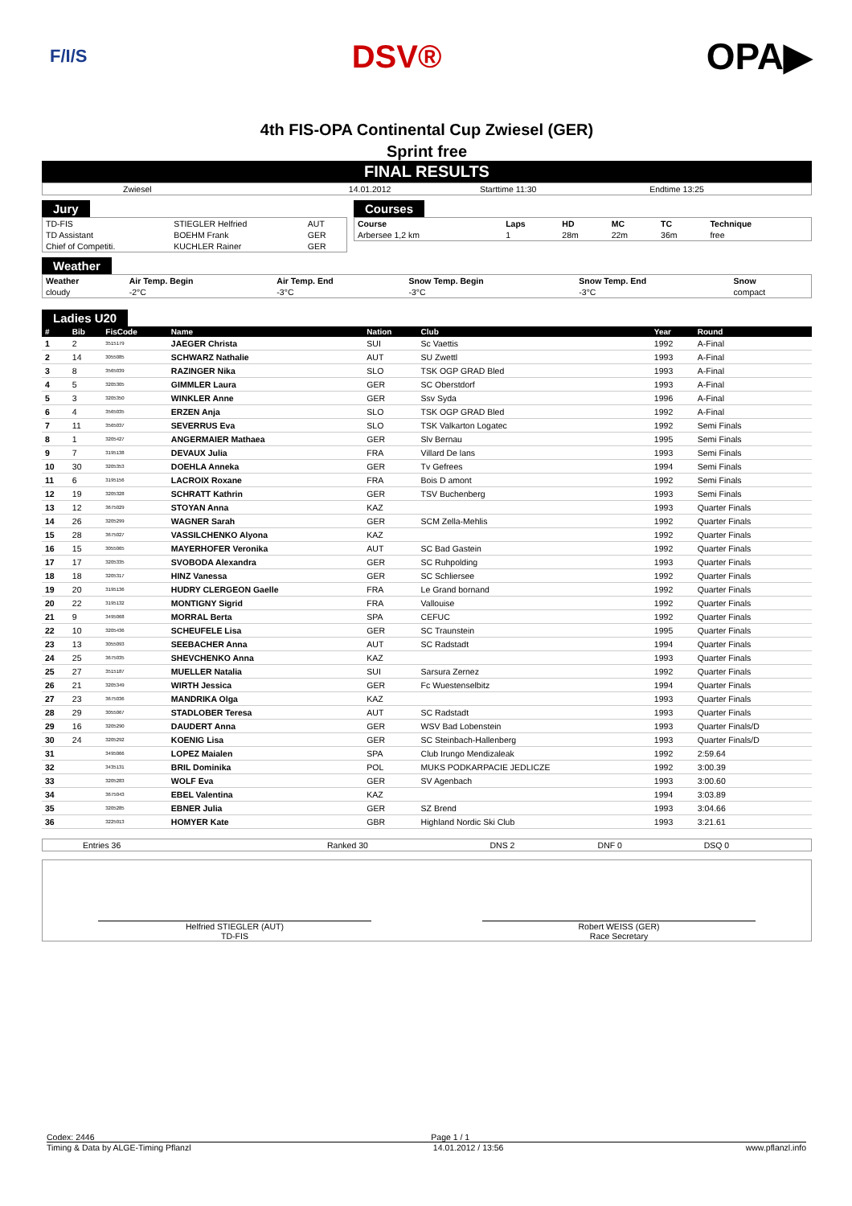F/I/S
DSV®
OPA▶
4th FIS-OPA Continental Cup Zwiesel (GER)
Sprint free
FINAL RESULTS
| Zwiesel | 14.01.2012 | Starttime 11:30 | Endtime 13:25 |
Jury
| TD-FIS | STIEGLER Helfried | AUT |
| TD Assistant | BOEHM Frank | GER |
| Chief of Competiti. | KUCHLER Rainer | GER |
Courses
| Course | Laps | HD | MC | TC | Technique |
| Arbersee 1,2 km | 1 | 28m | 22m | 36m | free |
Weather
| Weather | Air Temp. Begin | Air Temp. End | Snow Temp. Begin | Snow Temp. End | Snow |
| cloudy | -2°C | -3°C | -3°C | -3°C | compact |
Ladies U20
| # | Bib | FisCode | Name | Nation | Club | Year | Round |
| --- | --- | --- | --- | --- | --- | --- | --- |
| 1 | 2 | 3515179 | JAEGER Christa | SUI | Sc Vaettis | 1992 | A-Final |
| 2 | 14 | 3055085 | SCHWARZ Nathalie | AUT | SU Zwettl | 1993 | A-Final |
| 3 | 8 | 3565039 | RAZINGER Nika | SLO | TSK OGP GRAD Bled | 1993 | A-Final |
| 4 | 5 | 3205305 | GIMMLER Laura | GER | SC Oberstdorf | 1993 | A-Final |
| 5 | 3 | 3205350 | WINKLER Anne | GER | Ssv Syda | 1996 | A-Final |
| 6 | 4 | 3565035 | ERZEN Anja | SLO | TSK OGP GRAD Bled | 1992 | A-Final |
| 7 | 11 | 3565037 | SEVERRUS Eva | SLO | TSK Valkarton Logatec | 1992 | Semi Finals |
| 8 | 1 | 3205427 | ANGERMAIER Mathaea | GER | Slv Bernau | 1995 | Semi Finals |
| 9 | 7 | 3195138 | DEVAUX Julia | FRA | Villard De lans | 1993 | Semi Finals |
| 10 | 30 | 3205353 | DOEHLA Anneka | GER | Tv Gefrees | 1994 | Semi Finals |
| 11 | 6 | 3195156 | LACROIX Roxane | FRA | Bois D amont | 1992 | Semi Finals |
| 12 | 19 | 3205328 | SCHRATT Kathrin | GER | TSV Buchenberg | 1993 | Semi Finals |
| 13 | 12 | 3675029 | STOYAN Anna | KAZ | | 1993 | Quarter Finals |
| 14 | 26 | 3205299 | WAGNER Sarah | GER | SCM Zella-Mehlis | 1992 | Quarter Finals |
| 15 | 28 | 3675027 | VASSILCHENKO Alyona | KAZ | | 1992 | Quarter Finals |
| 16 | 15 | 3055065 | MAYERHOFER Veronika | AUT | SC Bad Gastein | 1992 | Quarter Finals |
| 17 | 17 | 3205335 | SVOBODA Alexandra | GER | SC Ruhpolding | 1993 | Quarter Finals |
| 18 | 18 | 3205317 | HINZ Vanessa | GER | SC Schliersee | 1992 | Quarter Finals |
| 19 | 20 | 3195136 | HUDRY CLERGEON Gaelle | FRA | Le Grand bornand | 1992 | Quarter Finals |
| 20 | 22 | 3195132 | MONTIGNY Sigrid | FRA | Vallouise | 1992 | Quarter Finals |
| 21 | 9 | 3495068 | MORRAL Berta | SPA | CEFUC | 1992 | Quarter Finals |
| 22 | 10 | 3205436 | SCHEUFELE Lisa | GER | SC Traunstein | 1995 | Quarter Finals |
| 23 | 13 | 3055093 | SEEBACHER Anna | AUT | SC Radstadt | 1994 | Quarter Finals |
| 24 | 25 | 3675035 | SHEVCHENKO Anna | KAZ | | 1993 | Quarter Finals |
| 25 | 27 | 3515187 | MUELLER Natalia | SUI | Sarsura Zernez | 1992 | Quarter Finals |
| 26 | 21 | 3205349 | WIRTH Jessica | GER | Fc Wuestenselbitz | 1994 | Quarter Finals |
| 27 | 23 | 3675036 | MANDRIKA Olga | KAZ | | 1993 | Quarter Finals |
| 28 | 29 | 3055067 | STADLOBER Teresa | AUT | SC Radstadt | 1993 | Quarter Finals |
| 29 | 16 | 3205290 | DAUDERT Anna | GER | WSV Bad Lobenstein | 1993 | Quarter Finals/D |
| 30 | 24 | 3205292 | KOENIG Lisa | GER | SC Steinbach-Hallenberg | 1993 | Quarter Finals/D |
| 31 | | 3495066 | LOPEZ Maialen | SPA | Club Irungo Mendizaleak | 1992 | 2:59.64 |
| 32 | | 3435131 | BRIL Dominika | POL | MUKS PODKARPACIE JEDLICZE | 1992 | 3:00.39 |
| 33 | | 3205283 | WOLF Eva | GER | SV Agenbach | 1993 | 3:00.60 |
| 34 | | 3675043 | EBEL Valentina | KAZ | | 1994 | 3:03.89 |
| 35 | | 3205285 | EBNER Julia | GER | SZ Brend | 1993 | 3:04.66 |
| 36 | | 3225013 | HOMYER Kate | GBR | Highland Nordic Ski Club | 1993 | 3:21.61 |
| Entries 36 | Ranked 30 | DNS 2 | DNF 0 | DSQ 0 |
Helfried STIEGLER (AUT)
TD-FIS
Robert WEISS (GER)
Race Secretary
Codex: 2446 Page 1 / 1
Timing & Data by ALGE-Timing Pflanzl 14.01.2012 / 13:56 www.pflanzl.info